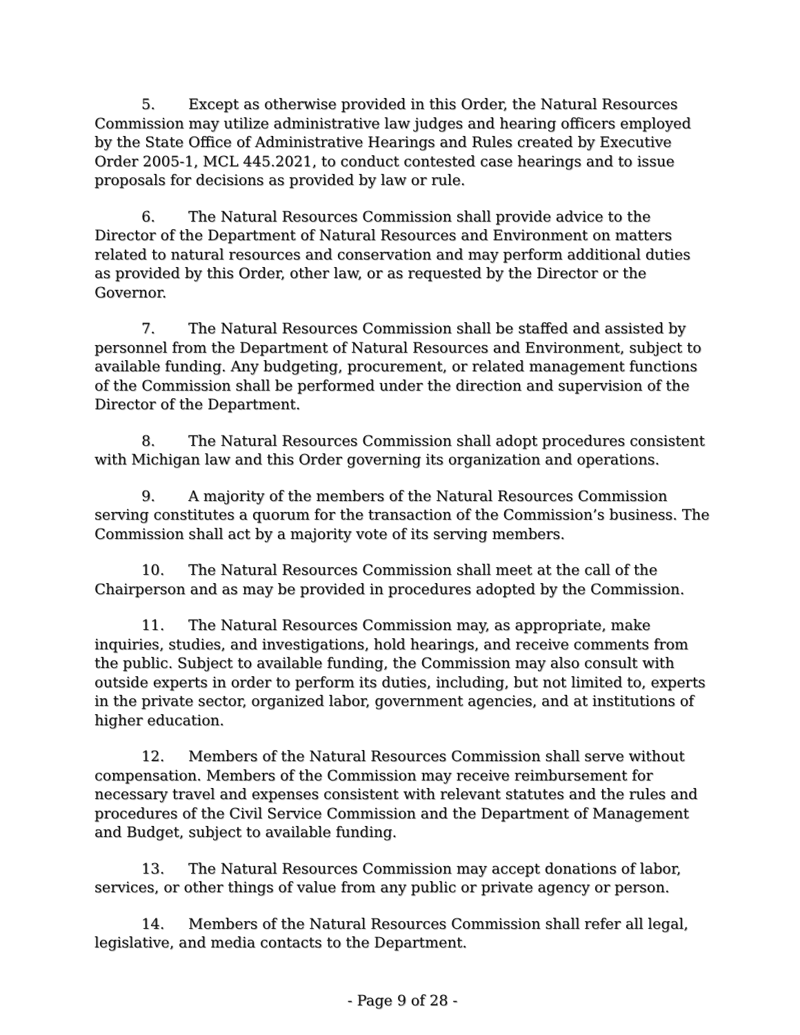5. Except as otherwise provided in this Order, the Natural Resources Commission may utilize administrative law judges and hearing officers employed by the State Office of Administrative Hearings and Rules created by Executive Order 2005-1, MCL 445.2021, to conduct contested case hearings and to issue proposals for decisions as provided by law or rule.
6. The Natural Resources Commission shall provide advice to the Director of the Department of Natural Resources and Environment on matters related to natural resources and conservation and may perform additional duties as provided by this Order, other law, or as requested by the Director or the Governor.
7. The Natural Resources Commission shall be staffed and assisted by personnel from the Department of Natural Resources and Environment, subject to available funding. Any budgeting, procurement, or related management functions of the Commission shall be performed under the direction and supervision of the Director of the Department.
8. The Natural Resources Commission shall adopt procedures consistent with Michigan law and this Order governing its organization and operations.
9. A majority of the members of the Natural Resources Commission serving constitutes a quorum for the transaction of the Commission’s business. The Commission shall act by a majority vote of its serving members.
10. The Natural Resources Commission shall meet at the call of the Chairperson and as may be provided in procedures adopted by the Commission.
11. The Natural Resources Commission may, as appropriate, make inquiries, studies, and investigations, hold hearings, and receive comments from the public. Subject to available funding, the Commission may also consult with outside experts in order to perform its duties, including, but not limited to, experts in the private sector, organized labor, government agencies, and at institutions of higher education.
12. Members of the Natural Resources Commission shall serve without compensation. Members of the Commission may receive reimbursement for necessary travel and expenses consistent with relevant statutes and the rules and procedures of the Civil Service Commission and the Department of Management and Budget, subject to available funding.
13. The Natural Resources Commission may accept donations of labor, services, or other things of value from any public or private agency or person.
14. Members of the Natural Resources Commission shall refer all legal, legislative, and media contacts to the Department.
- Page 9 of 28 -